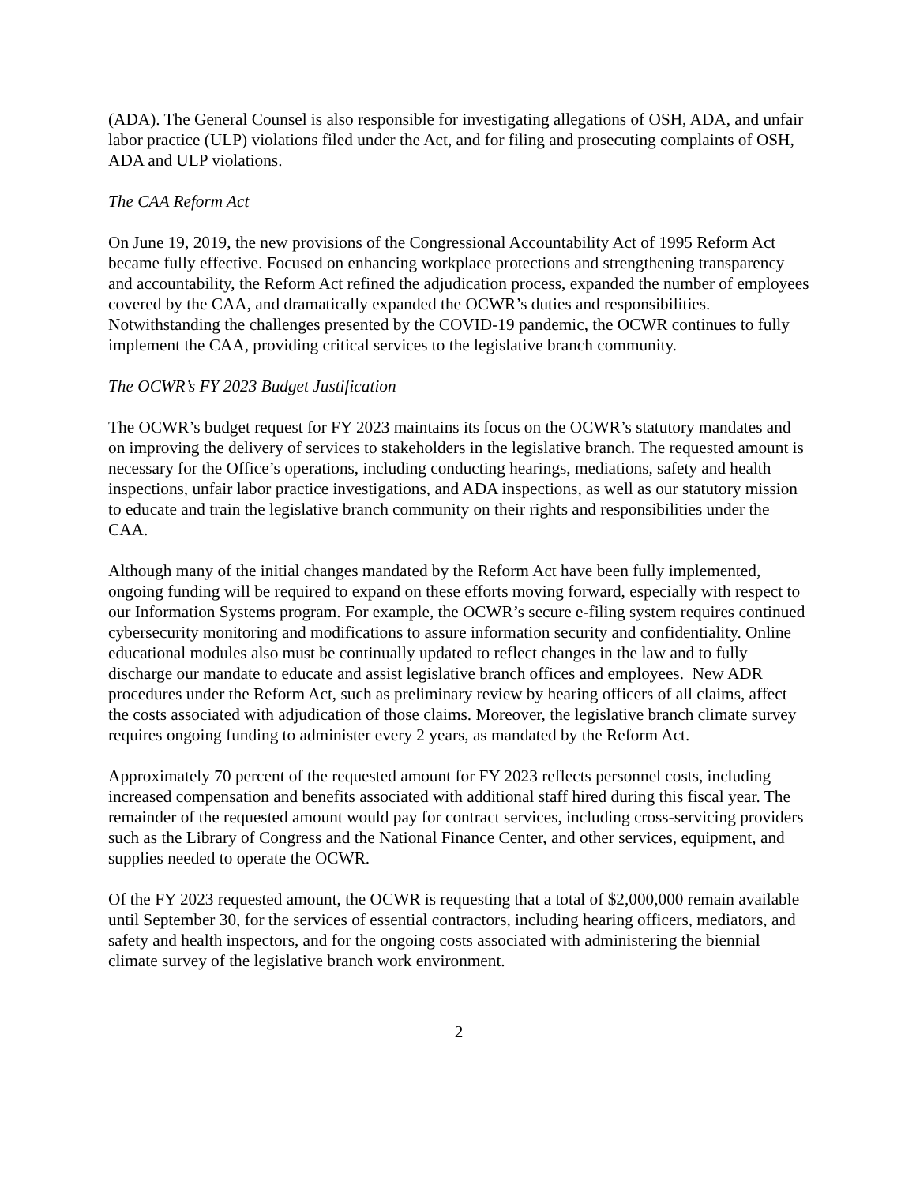(ADA). The General Counsel is also responsible for investigating allegations of OSH, ADA, and unfair labor practice (ULP) violations filed under the Act, and for filing and prosecuting complaints of OSH, ADA and ULP violations.
The CAA Reform Act
On June 19, 2019, the new provisions of the Congressional Accountability Act of 1995 Reform Act became fully effective. Focused on enhancing workplace protections and strengthening transparency and accountability, the Reform Act refined the adjudication process, expanded the number of employees covered by the CAA, and dramatically expanded the OCWR’s duties and responsibilities. Notwithstanding the challenges presented by the COVID-19 pandemic, the OCWR continues to fully implement the CAA, providing critical services to the legislative branch community.
The OCWR’s FY 2023 Budget Justification
The OCWR’s budget request for FY 2023 maintains its focus on the OCWR’s statutory mandates and on improving the delivery of services to stakeholders in the legislative branch. The requested amount is necessary for the Office’s operations, including conducting hearings, mediations, safety and health inspections, unfair labor practice investigations, and ADA inspections, as well as our statutory mission to educate and train the legislative branch community on their rights and responsibilities under the CAA.
Although many of the initial changes mandated by the Reform Act have been fully implemented, ongoing funding will be required to expand on these efforts moving forward, especially with respect to our Information Systems program. For example, the OCWR’s secure e-filing system requires continued cybersecurity monitoring and modifications to assure information security and confidentiality. Online educational modules also must be continually updated to reflect changes in the law and to fully discharge our mandate to educate and assist legislative branch offices and employees. New ADR procedures under the Reform Act, such as preliminary review by hearing officers of all claims, affect the costs associated with adjudication of those claims. Moreover, the legislative branch climate survey requires ongoing funding to administer every 2 years, as mandated by the Reform Act.
Approximately 70 percent of the requested amount for FY 2023 reflects personnel costs, including increased compensation and benefits associated with additional staff hired during this fiscal year. The remainder of the requested amount would pay for contract services, including cross-servicing providers such as the Library of Congress and the National Finance Center, and other services, equipment, and supplies needed to operate the OCWR.
Of the FY 2023 requested amount, the OCWR is requesting that a total of $2,000,000 remain available until September 30, for the services of essential contractors, including hearing officers, mediators, and safety and health inspectors, and for the ongoing costs associated with administering the biennial climate survey of the legislative branch work environment.
2